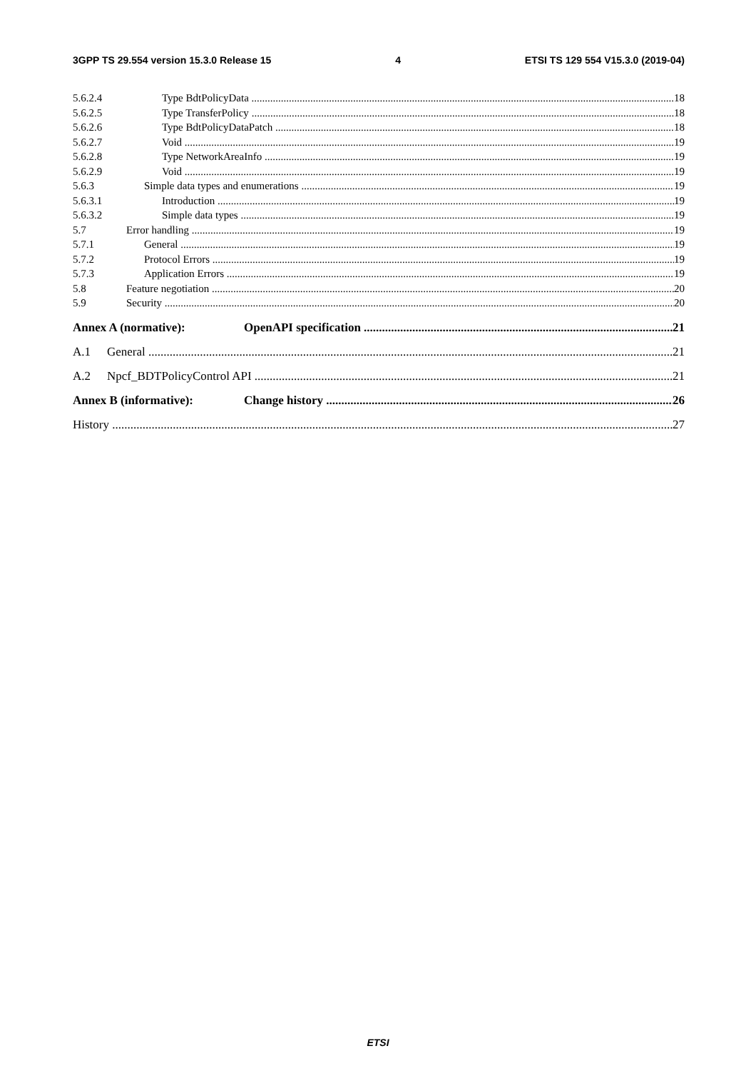3GPP TS 29.554 version 15.3.0 Release 15 4 ETSI TS 129 554 V15.3.0 (2019-04)
5.6.2.4 Type BdtPolicyData 18
5.6.2.5 Type TransferPolicy 18
5.6.2.6 Type BdtPolicyDataPatch 18
5.6.2.7 Void 19
5.6.2.8 Type NetworkAreaInfo 19
5.6.2.9 Void 19
5.6.3 Simple data types and enumerations 19
5.6.3.1 Introduction 19
5.6.3.2 Simple data types 19
5.7 Error handling 19
5.7.1 General 19
5.7.2 Protocol Errors 19
5.7.3 Application Errors 19
5.8 Feature negotiation 20
5.9 Security 20
Annex A (normative): OpenAPI specification 21
A.1 General 21
A.2 Npcf_BDTPolicyControl API 21
Annex B (informative): Change history 26
History 27
ETSI